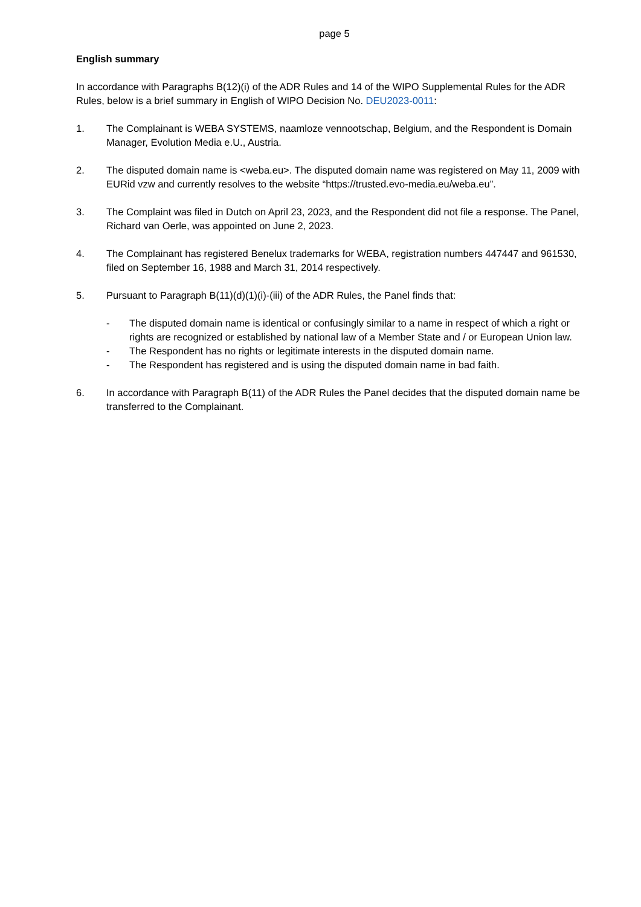page 5
English summary
In accordance with Paragraphs B(12)(i) of the ADR Rules and 14 of the WIPO Supplemental Rules for the ADR Rules, below is a brief summary in English of WIPO Decision No. DEU2023-0011:
1. The Complainant is WEBA SYSTEMS, naamloze vennootschap, Belgium, and the Respondent is Domain Manager, Evolution Media e.U., Austria.
2. The disputed domain name is <weba.eu>. The disputed domain name was registered on May 11, 2009 with EURid vzw and currently resolves to the website “https://trusted.evo-media.eu/weba.eu”.
3. The Complaint was filed in Dutch on April 23, 2023, and the Respondent did not file a response. The Panel, Richard van Oerle, was appointed on June 2, 2023.
4. The Complainant has registered Benelux trademarks for WEBA, registration numbers 447447 and 961530, filed on September 16, 1988 and March 31, 2014 respectively.
5. Pursuant to Paragraph B(11)(d)(1)(i)-(iii) of the ADR Rules, the Panel finds that:
- The disputed domain name is identical or confusingly similar to a name in respect of which a right or rights are recognized or established by national law of a Member State and / or European Union law.
- The Respondent has no rights or legitimate interests in the disputed domain name.
- The Respondent has registered and is using the disputed domain name in bad faith.
6. In accordance with Paragraph B(11) of the ADR Rules the Panel decides that the disputed domain name be transferred to the Complainant.